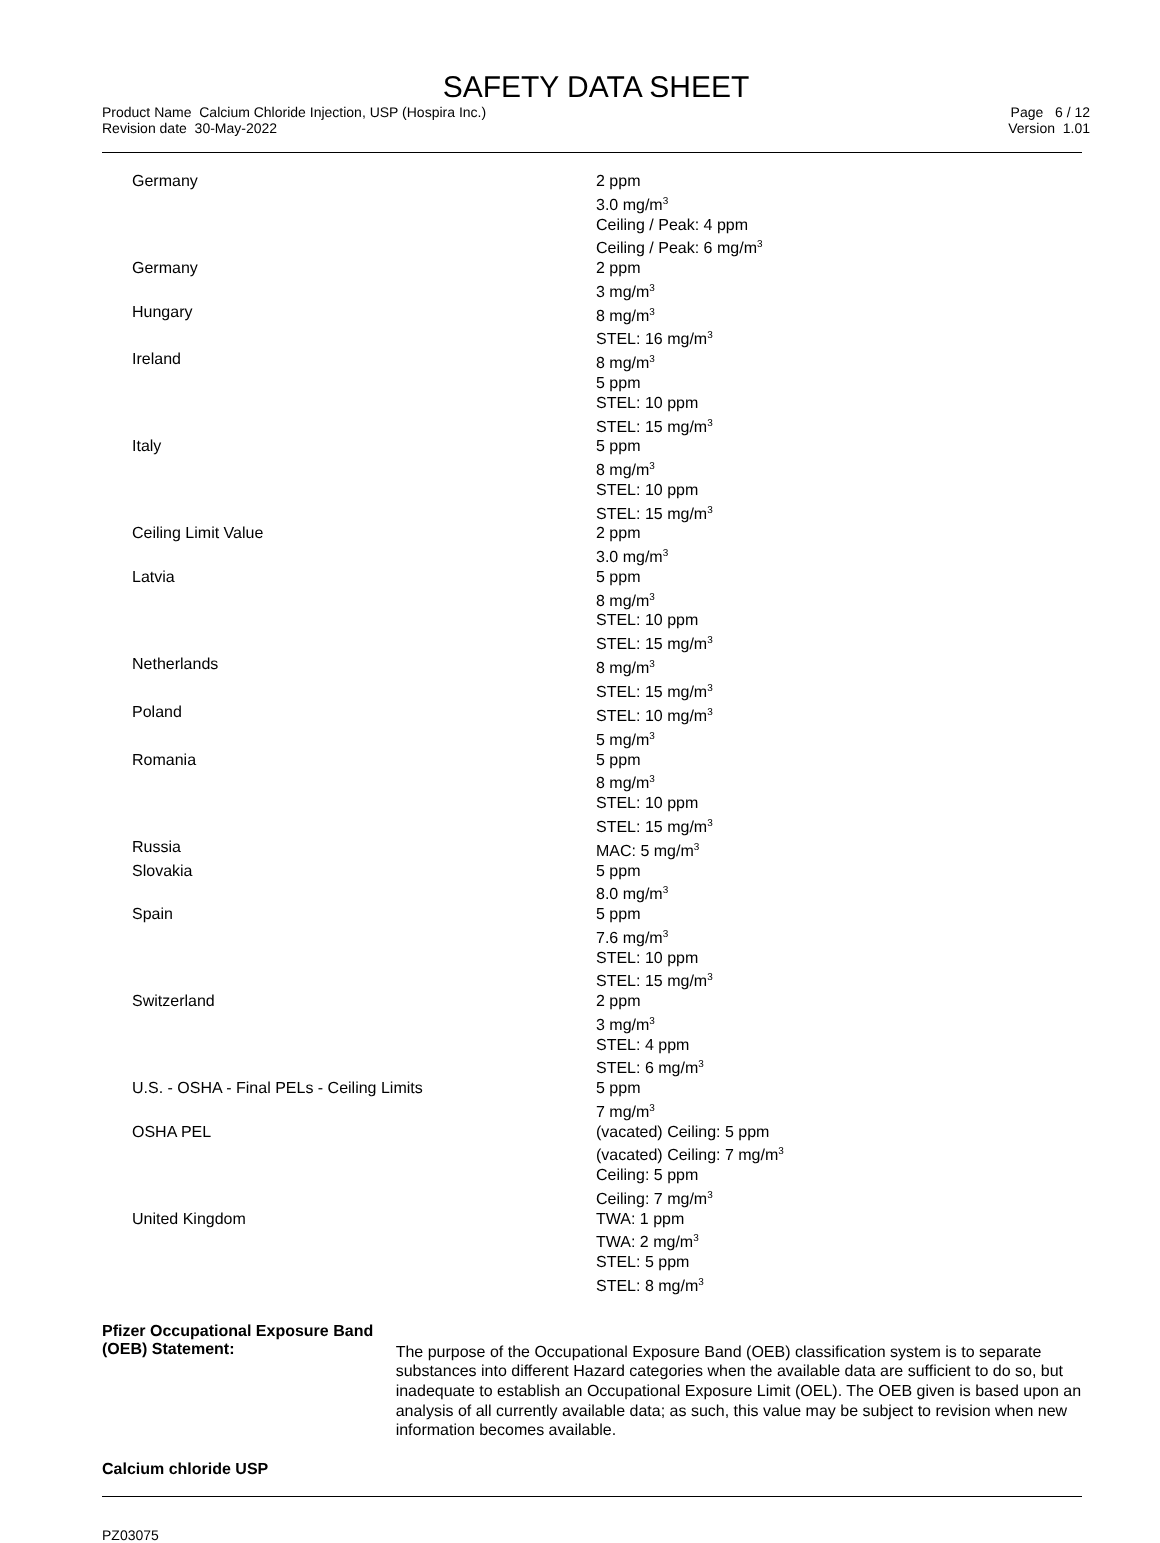SAFETY DATA SHEET
Product Name Calcium Chloride Injection, USP (Hospira Inc.)
Revision date 30-May-2022
Page 6 / 12
Version 1.01
| Germany | 2 ppm 3.0 mg/m<sup>3</sup> Ceiling / Peak: 4 ppm Ceiling / Peak: 6 mg/m<sup>3</sup> |
| Germany | 2 ppm 3 mg/m<sup>3</sup> |
| Hungary | 8 mg/m<sup>3</sup> STEL: 16 mg/m<sup>3</sup> |
| Ireland | 8 mg/m<sup>3</sup> 5 ppm STEL: 10 ppm STEL: 15 mg/m<sup>3</sup> |
| Italy | 5 ppm 8 mg/m<sup>3</sup> STEL: 10 ppm STEL: 15 mg/m<sup>3</sup> |
| Ceiling Limit Value | 2 ppm 3.0 mg/m<sup>3</sup> |
| Latvia | 5 ppm 8 mg/m<sup>3</sup> STEL: 10 ppm STEL: 15 mg/m<sup>3</sup> |
| Netherlands | 8 mg/m<sup>3</sup> STEL: 15 mg/m<sup>3</sup> |
| Poland | STEL: 10 mg/m<sup>3</sup> 5 mg/m<sup>3</sup> |
| Romania | 5 ppm 8 mg/m<sup>3</sup> STEL: 10 ppm STEL: 15 mg/m<sup>3</sup> |
| Russia | MAC: 5 mg/m<sup>3</sup> |
| Slovakia | 5 ppm 8.0 mg/m<sup>3</sup> |
| Spain | 5 ppm 7.6 mg/m<sup>3</sup> STEL: 10 ppm STEL: 15 mg/m<sup>3</sup> |
| Switzerland | 2 ppm 3 mg/m<sup>3</sup> STEL: 4 ppm STEL: 6 mg/m<sup>3</sup> |
| U.S. - OSHA - Final PELs - Ceiling Limits | 5 ppm 7 mg/m<sup>3</sup> |
| OSHA PEL | (vacated) Ceiling: 5 ppm (vacated) Ceiling: 7 mg/m<sup>3</sup> Ceiling: 5 ppm Ceiling: 7 mg/m<sup>3</sup> |
| United Kingdom | TWA: 1 ppm TWA: 2 mg/m<sup>3</sup> STEL: 5 ppm STEL: 8 mg/m<sup>3</sup> |
Pfizer Occupational Exposure Band (OEB) Statement:
The purpose of the Occupational Exposure Band (OEB) classification system is to separate substances into different Hazard categories when the available data are sufficient to do so, but inadequate to establish an Occupational Exposure Limit (OEL). The OEB given is based upon an analysis of all currently available data; as such, this value may be subject to revision when new information becomes available.
Calcium chloride USP
PZ03075